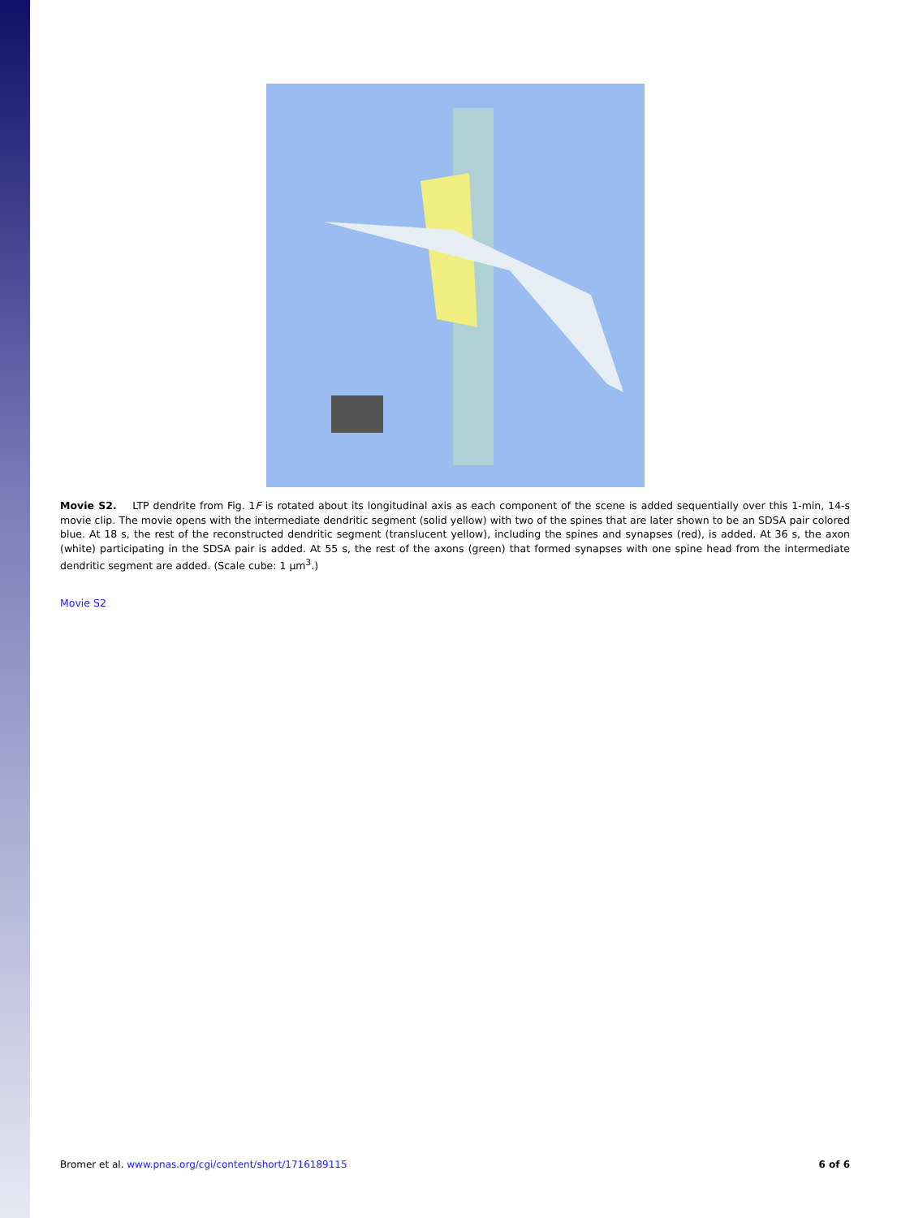Movie S2. LTP dendrite from Fig. 1F is rotated about its longitudinal axis as each component of the scene is added sequentially over this 1-min, 14-s movie clip. The movie opens with the intermediate dendritic segment (solid yellow) with two of the spines that are later shown to be an SDSA pair colored blue. At 18 s, the rest of the reconstructed dendritic segment (translucent yellow), including the spines and synapses (red), is added. At 36 s, the axon (white) participating in the SDSA pair is added. At 55 s, the rest of the axons (green) that formed synapses with one spine head from the intermediate dendritic segment are added. (Scale cube: 1 μm<sup>3</sup>.)
Movie S2
Bromer et al. www.pnas.org/cgi/content/short/1716189115 6 of 6